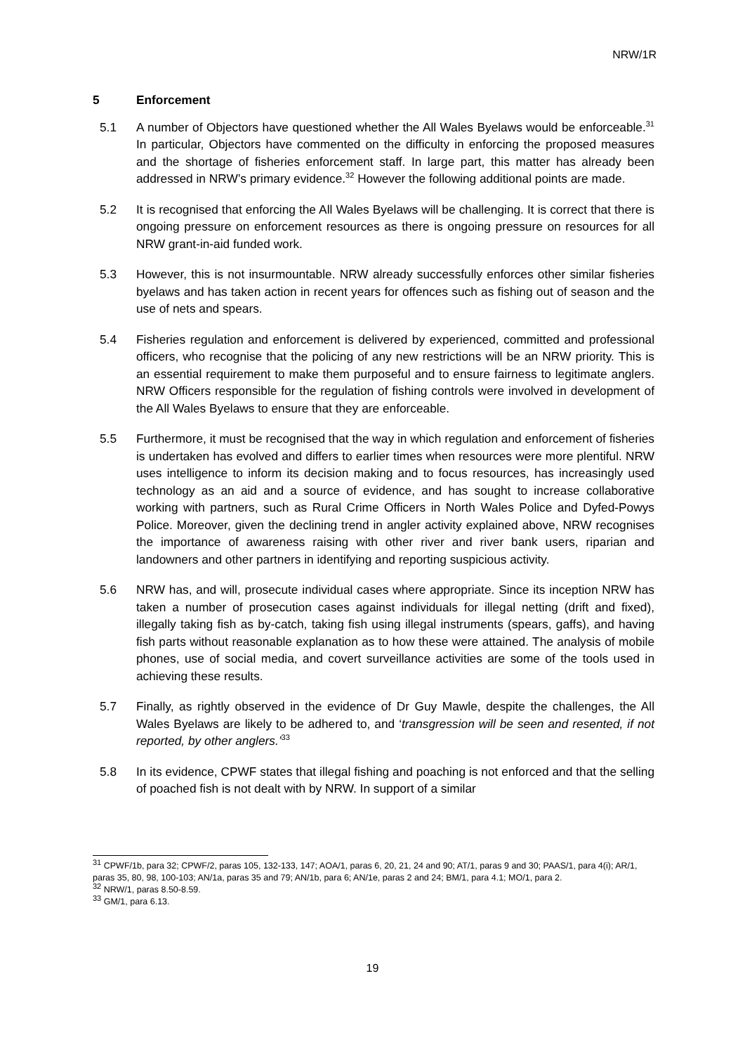NRW/1R
5 Enforcement
5.1 A number of Objectors have questioned whether the All Wales Byelaws would be enforceable.<sup>31</sup> In particular, Objectors have commented on the difficulty in enforcing the proposed measures and the shortage of fisheries enforcement staff. In large part, this matter has already been addressed in NRW’s primary evidence.<sup>32</sup> However the following additional points are made.
5.2 It is recognised that enforcing the All Wales Byelaws will be challenging. It is correct that there is ongoing pressure on enforcement resources as there is ongoing pressure on resources for all NRW grant-in-aid funded work.
5.3 However, this is not insurmountable. NRW already successfully enforces other similar fisheries byelaws and has taken action in recent years for offences such as fishing out of season and the use of nets and spears.
5.4 Fisheries regulation and enforcement is delivered by experienced, committed and professional officers, who recognise that the policing of any new restrictions will be an NRW priority. This is an essential requirement to make them purposeful and to ensure fairness to legitimate anglers. NRW Officers responsible for the regulation of fishing controls were involved in development of the All Wales Byelaws to ensure that they are enforceable.
5.5 Furthermore, it must be recognised that the way in which regulation and enforcement of fisheries is undertaken has evolved and differs to earlier times when resources were more plentiful. NRW uses intelligence to inform its decision making and to focus resources, has increasingly used technology as an aid and a source of evidence, and has sought to increase collaborative working with partners, such as Rural Crime Officers in North Wales Police and Dyfed-Powys Police. Moreover, given the declining trend in angler activity explained above, NRW recognises the importance of awareness raising with other river and river bank users, riparian and landowners and other partners in identifying and reporting suspicious activity.
5.6 NRW has, and will, prosecute individual cases where appropriate. Since its inception NRW has taken a number of prosecution cases against individuals for illegal netting (drift and fixed), illegally taking fish as by-catch, taking fish using illegal instruments (spears, gaffs), and having fish parts without reasonable explanation as to how these were attained. The analysis of mobile phones, use of social media, and covert surveillance activities are some of the tools used in achieving these results.
5.7 Finally, as rightly observed in the evidence of Dr Guy Mawle, despite the challenges, the All Wales Byelaws are likely to be adhered to, and ‘transgression will be seen and resented, if not reported, by other anglers.’<sup>33</sup>
5.8 In its evidence, CPWF states that illegal fishing and poaching is not enforced and that the selling of poached fish is not dealt with by NRW. In support of a similar
<sup>31</sup> CPWF/1b, para 32; CPWF/2, paras 105, 132-133, 147; AOA/1, paras 6, 20, 21, 24 and 90; AT/1, paras 9 and 30; PAAS/1, para 4(i); AR/1, paras 35, 80, 98, 100-103; AN/1a, paras 35 and 79; AN/1b, para 6; AN/1e, paras 2 and 24; BM/1, para 4.1; MO/1, para 2.
<sup>32</sup> NRW/1, paras 8.50-8.59.
<sup>33</sup> GM/1, para 6.13.
19